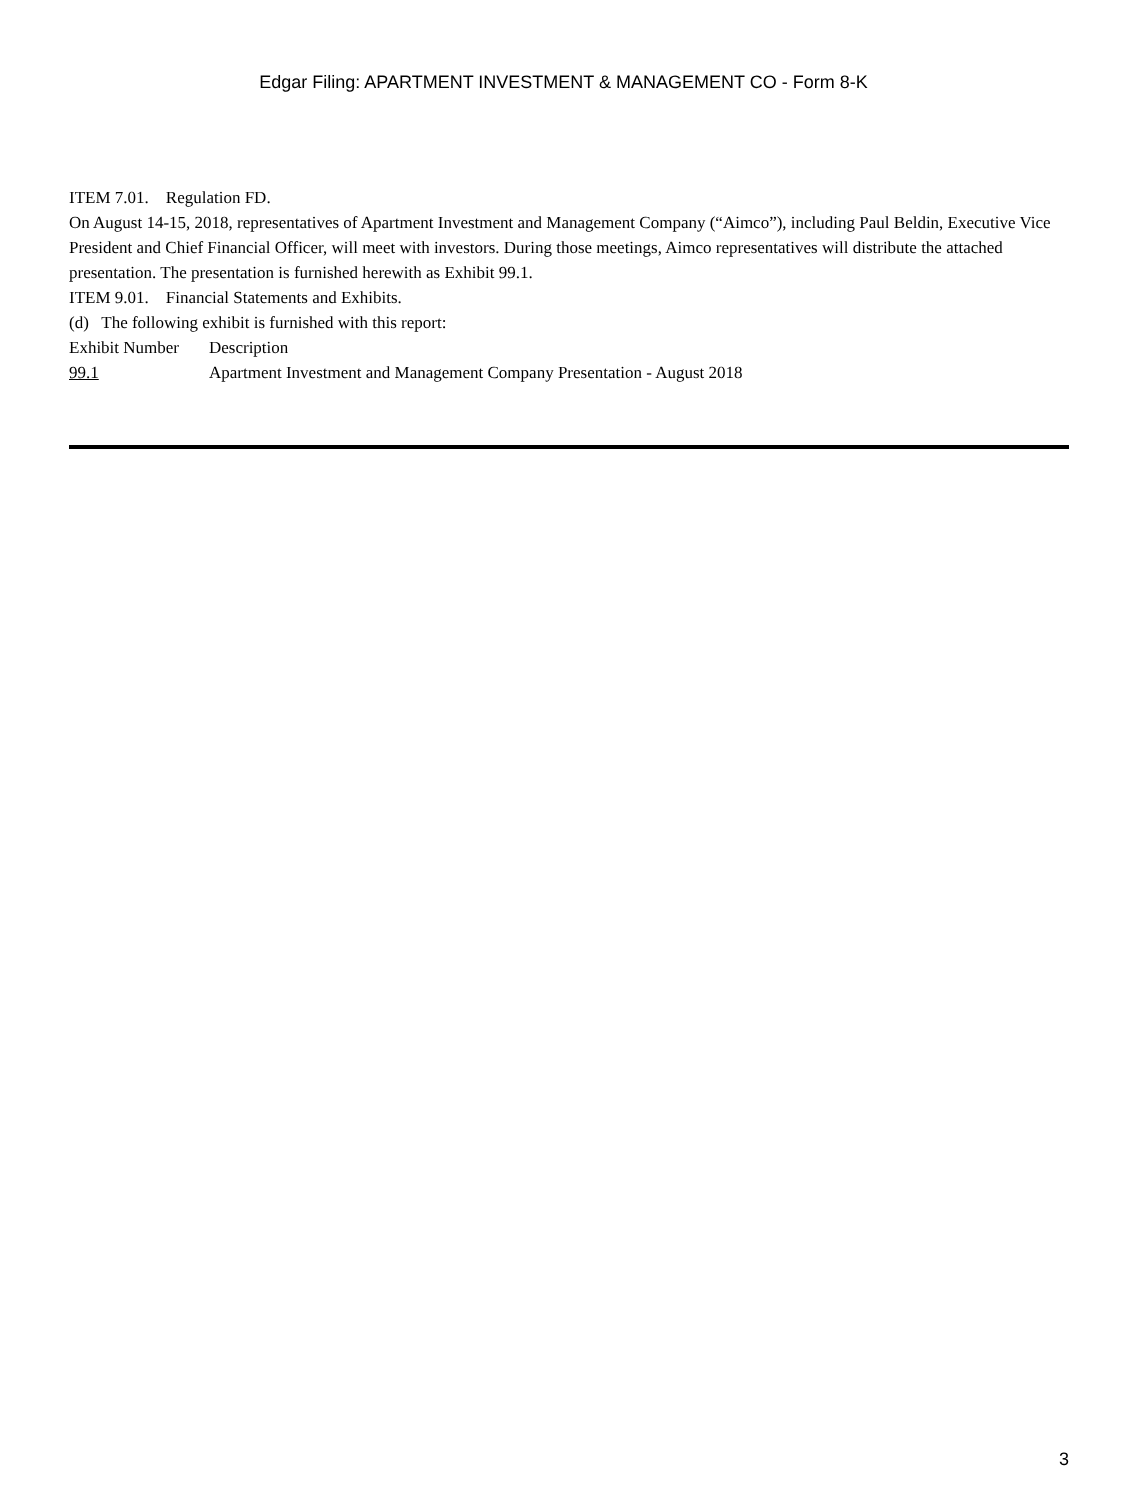Edgar Filing: APARTMENT INVESTMENT & MANAGEMENT CO - Form 8-K
ITEM 7.01. Regulation FD.
On August 14-15, 2018, representatives of Apartment Investment and Management Company (“Aimco”), including Paul Beldin, Executive Vice President and Chief Financial Officer, will meet with investors. During those meetings, Aimco representatives will distribute the attached presentation. The presentation is furnished herewith as Exhibit 99.1.
ITEM 9.01. Financial Statements and Exhibits.
(d) The following exhibit is furnished with this report:
| Exhibit Number | Description |
| 99.1 | Apartment Investment and Management Company Presentation - August 2018 |
3